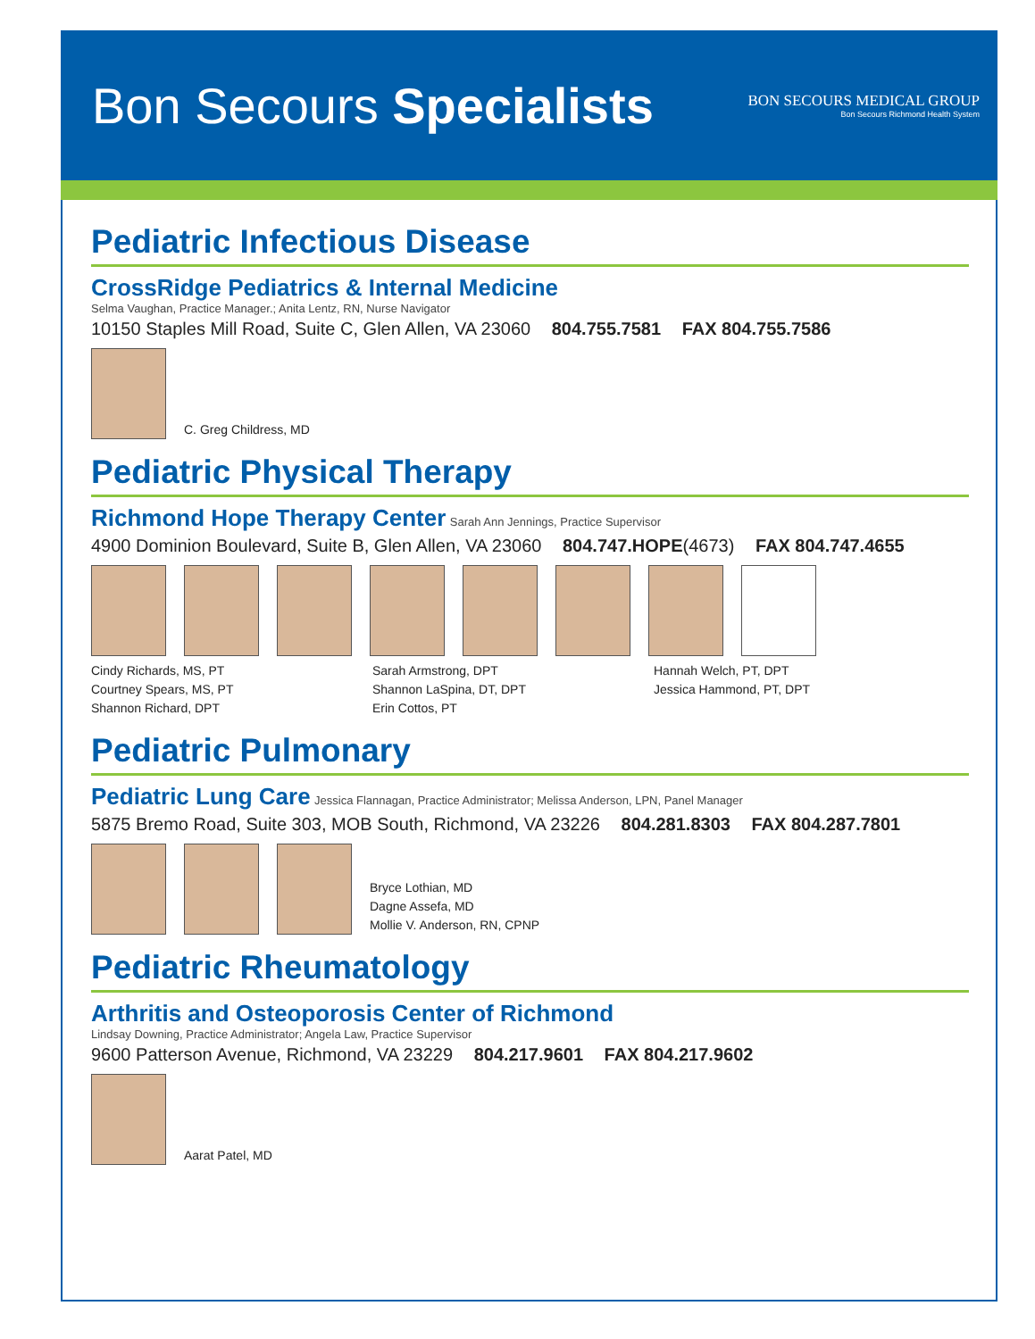Bon Secours Specialists
BON SECOURS MEDICAL GROUP
Bon Secours Richmond Health System
Pediatric Infectious Disease
CrossRidge Pediatrics & Internal Medicine
Selma Vaughan, Practice Manager.; Anita Lentz, RN, Nurse Navigator
10150 Staples Mill Road, Suite C, Glen Allen, VA 23060 804.755.7581 FAX 804.755.7586
C. Greg Childress, MD
Pediatric Physical Therapy
Richmond Hope Therapy Center
Sarah Ann Jennings, Practice Supervisor
4900 Dominion Boulevard, Suite B, Glen Allen, VA 23060 804.747.HOPE(4673) FAX 804.747.4655
Cindy Richards, MS, PT
Courtney Spears, MS, PT
Shannon Richard, DPT
Sarah Armstrong, DPT
Shannon LaSpina, DT, DPT
Erin Cottos, PT
Hannah Welch, PT, DPT
Jessica Hammond, PT, DPT
Pediatric Pulmonary
Pediatric Lung Care
Jessica Flannagan, Practice Administrator; Melissa Anderson, LPN, Panel Manager
5875 Bremo Road, Suite 303, MOB South, Richmond, VA 23226 804.281.8303 FAX 804.287.7801
Bryce Lothian, MD
Dagne Assefa, MD
Mollie V. Anderson, RN, CPNP
Pediatric Rheumatology
Arthritis and Osteoporosis Center of Richmond
Lindsay Downing, Practice Administrator; Angela Law, Practice Supervisor
9600 Patterson Avenue, Richmond, VA 23229 804.217.9601 FAX 804.217.9602
Aarat Patel, MD